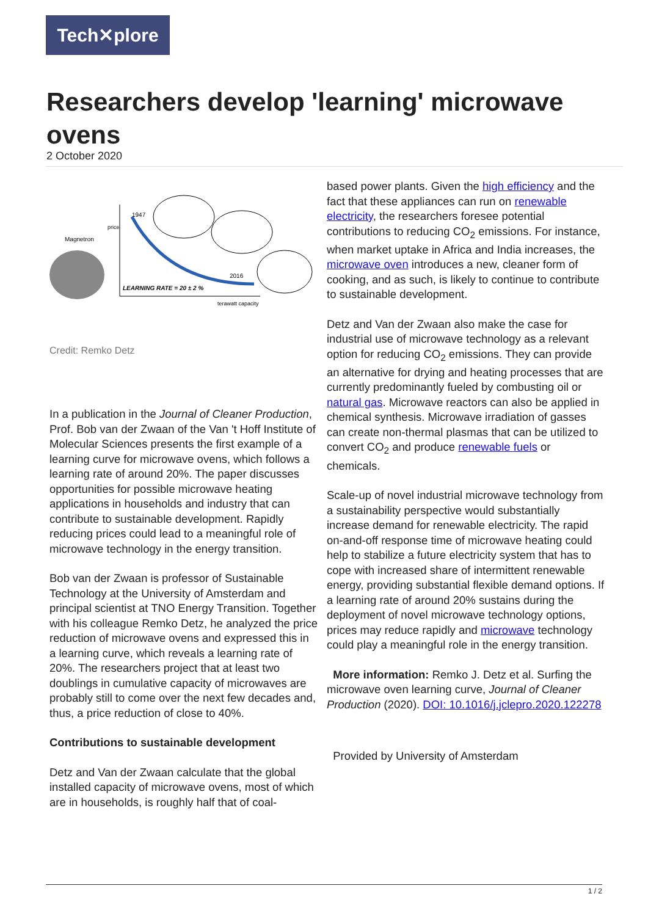Tech✕plore
Researchers develop 'learning' microwave ovens
2 October 2020
Magnetron
1947
2016
LEARNING RATE = 20 ± 2 %
terawatt capacity
price
Credit: Remko Detz
In a publication in the Journal of Cleaner Production, Prof. Bob van der Zwaan of the Van 't Hoff Institute of Molecular Sciences presents the first example of a learning curve for microwave ovens, which follows a learning rate of around 20%. The paper discusses opportunities for possible microwave heating applications in households and industry that can contribute to sustainable development. Rapidly reducing prices could lead to a meaningful role of microwave technology in the energy transition.
Bob van der Zwaan is professor of Sustainable Technology at the University of Amsterdam and principal scientist at TNO Energy Transition. Together with his colleague Remko Detz, he analyzed the price reduction of microwave ovens and expressed this in a learning curve, which reveals a learning rate of 20%. The researchers project that at least two doublings in cumulative capacity of microwaves are probably still to come over the next few decades and, thus, a price reduction of close to 40%.
Contributions to sustainable development
Detz and Van der Zwaan calculate that the global installed capacity of microwave ovens, most of which are in households, is roughly half that of coal-
based power plants. Given the high efficiency and the fact that these appliances can run on renewable electricity, the researchers foresee potential contributions to reducing CO<sub>2</sub> emissions. For instance, when market uptake in Africa and India increases, the microwave oven introduces a new, cleaner form of cooking, and as such, is likely to continue to contribute to sustainable development.
Detz and Van der Zwaan also make the case for industrial use of microwave technology as a relevant option for reducing CO<sub>2</sub> emissions. They can provide an alternative for drying and heating processes that are currently predominantly fueled by combusting oil or natural gas. Microwave reactors can also be applied in chemical synthesis. Microwave irradiation of gasses can create non-thermal plasmas that can be utilized to convert CO<sub>2</sub> and produce renewable fuels or chemicals.
Scale-up of novel industrial microwave technology from a sustainability perspective would substantially increase demand for renewable electricity. The rapid on-and-off response time of microwave heating could help to stabilize a future electricity system that has to cope with increased share of intermittent renewable energy, providing substantial flexible demand options. If a learning rate of around 20% sustains during the deployment of novel microwave technology options, prices may reduce rapidly and microwave technology could play a meaningful role in the energy transition.
More information: Remko J. Detz et al. Surfing the microwave oven learning curve, Journal of Cleaner Production (2020). DOI: 10.1016/j.jclepro.2020.122278
Provided by University of Amsterdam
1 / 2